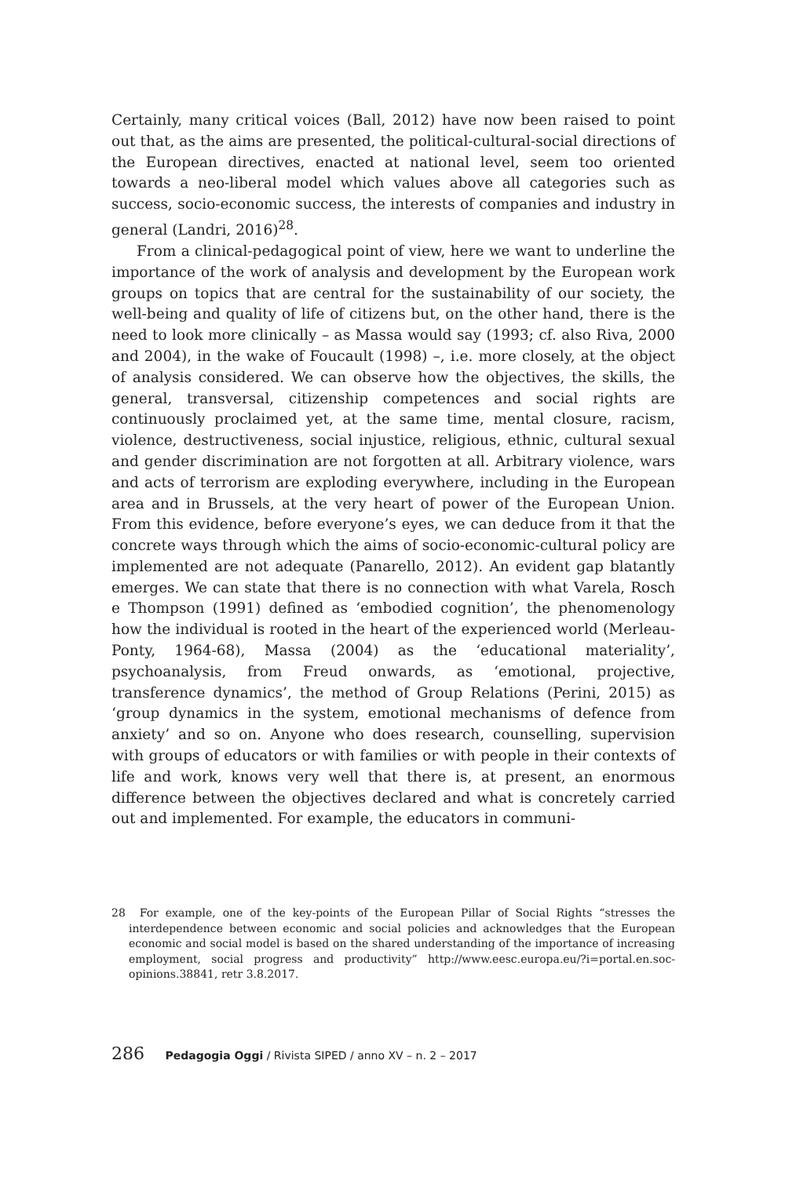Certainly, many critical voices (Ball, 2012) have now been raised to point out that, as the aims are presented, the political-cultural-social directions of the European directives, enacted at national level, seem too oriented towards a neo-liberal model which values above all categories such as success, socio-economic success, the interests of companies and industry in general (Landri, 2016)<sup>28</sup>.
From a clinical-pedagogical point of view, here we want to underline the importance of the work of analysis and development by the European work groups on topics that are central for the sustainability of our society, the well-being and quality of life of citizens but, on the other hand, there is the need to look more clinically – as Massa would say (1993; cf. also Riva, 2000 and 2004), in the wake of Foucault (1998) –, i.e. more closely, at the object of analysis considered. We can observe how the objectives, the skills, the general, transversal, citizenship competences and social rights are continuously proclaimed yet, at the same time, mental closure, racism, violence, destructiveness, social injustice, religious, ethnic, cultural sexual and gender discrimination are not forgotten at all. Arbitrary violence, wars and acts of terrorism are exploding everywhere, including in the European area and in Brussels, at the very heart of power of the European Union. From this evidence, before everyone’s eyes, we can deduce from it that the concrete ways through which the aims of socio-economic-cultural policy are implemented are not adequate (Panarello, 2012). An evident gap blatantly emerges. We can state that there is no connection with what Varela, Rosch e Thompson (1991) defined as ‘embodied cognition’, the phenomenology how the individual is rooted in the heart of the experienced world (Merleau-Ponty, 1964-68), Massa (2004) as the ‘educational materiality’, psychoanalysis, from Freud onwards, as ‘emotional, projective, transference dynamics’, the method of Group Relations (Perini, 2015) as ‘group dynamics in the system, emotional mechanisms of defence from anxiety’ and so on. Anyone who does research, counselling, supervision with groups of educators or with families or with people in their contexts of life and work, knows very well that there is, at present, an enormous difference between the objectives declared and what is concretely carried out and implemented. For example, the educators in communi-
28 For example, one of the key-points of the European Pillar of Social Rights “stresses the interdependence between economic and social policies and acknowledges that the European economic and social model is based on the shared understanding of the importance of increasing employment, social progress and productivity” http://www.eesc.europa.eu/?i=portal.en.soc-opinions.38841, retr 3.8.2017.
286 Pedagogia Oggi / Rivista SIPED / anno XV – n. 2 – 2017